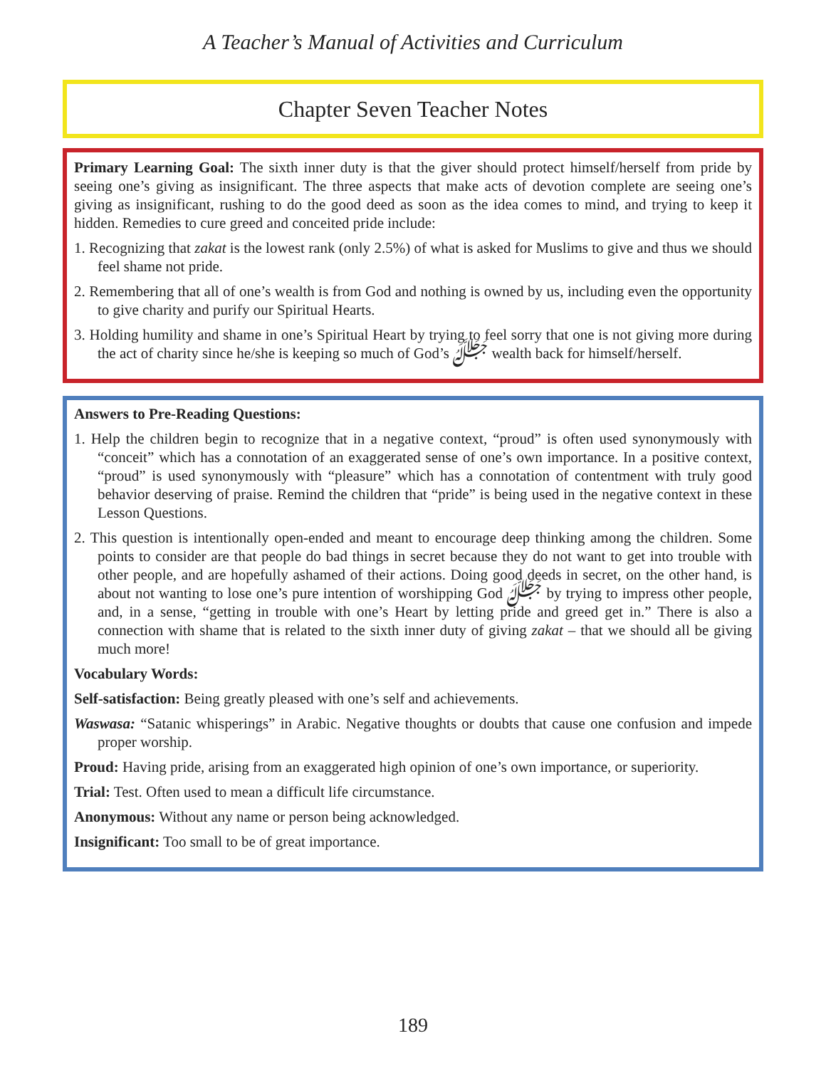A Teacher’s Manual of Activities and Curriculum
Chapter Seven Teacher Notes
Primary Learning Goal: The sixth inner duty is that the giver should protect himself/herself from pride by seeing one’s giving as insignificant. The three aspects that make acts of devotion complete are seeing one’s giving as insignificant, rushing to do the good deed as soon as the idea comes to mind, and trying to keep it hidden. Remedies to cure greed and conceited pride include:
1. Recognizing that zakat is the lowest rank (only 2.5%) of what is asked for Muslims to give and thus we should feel shame not pride.
2. Remembering that all of one’s wealth is from God and nothing is owned by us, including even the opportunity to give charity and purify our Spiritual Hearts.
3. Holding humility and shame in one’s Spiritual Heart by trying to feel sorry that one is not giving more during the act of charity since he/she is keeping so much of God’s ﷻ wealth back for himself/herself.
Answers to Pre-Reading Questions:
1. Help the children begin to recognize that in a negative context, “proud” is often used synonymously with “conceit” which has a connotation of an exaggerated sense of one’s own importance. In a positive context, “proud” is used synonymously with “pleasure” which has a connotation of contentment with truly good behavior deserving of praise. Remind the children that “pride” is being used in the negative context in these Lesson Questions.
2. This question is intentionally open-ended and meant to encourage deep thinking among the children. Some points to consider are that people do bad things in secret because they do not want to get into trouble with other people, and are hopefully ashamed of their actions. Doing good deeds in secret, on the other hand, is about not wanting to lose one’s pure intention of worshipping God ﷻ by trying to impress other people, and, in a sense, “getting in trouble with one’s Heart by letting pride and greed get in.” There is also a connection with shame that is related to the sixth inner duty of giving zakat – that we should all be giving much more!
Vocabulary Words:
Self-satisfaction: Being greatly pleased with one’s self and achievements.
Waswasa: “Satanic whisperings” in Arabic. Negative thoughts or doubts that cause one confusion and impede proper worship.
Proud: Having pride, arising from an exaggerated high opinion of one’s own importance, or superiority.
Trial: Test. Often used to mean a difficult life circumstance.
Anonymous: Without any name or person being acknowledged.
Insignificant: Too small to be of great importance.
189